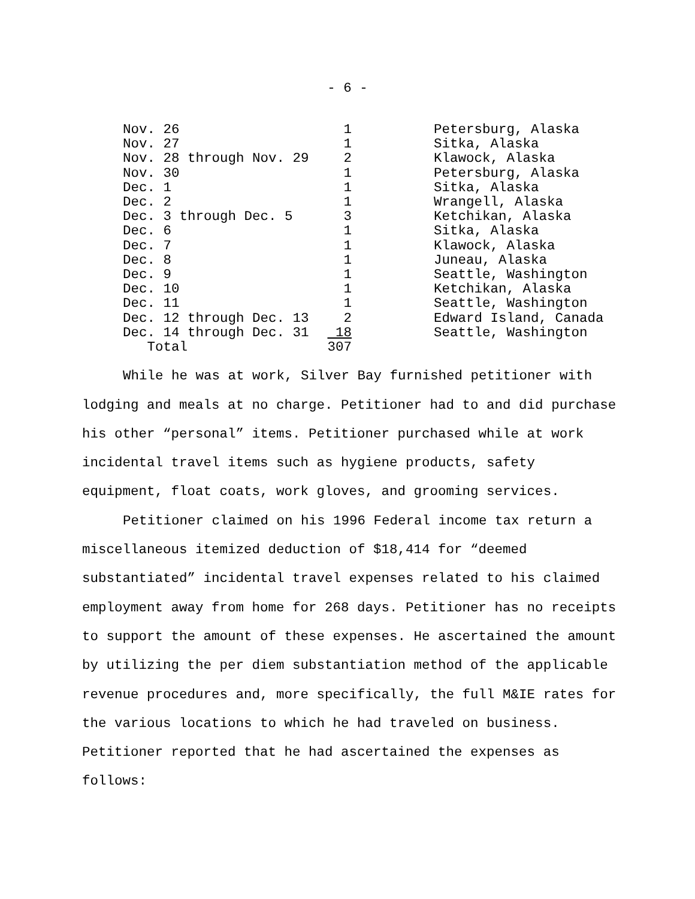- 6 -
| Nov. 26 | 1 | Petersburg, Alaska |
| Nov. 27 | 1 | Sitka, Alaska |
| Nov. 28 through Nov. 29 | 2 | Klawock, Alaska |
| Nov. 30 | 1 | Petersburg, Alaska |
| Dec. 1 | 1 | Sitka, Alaska |
| Dec. 2 | 1 | Wrangell, Alaska |
| Dec. 3 through Dec. 5 | 3 | Ketchikan, Alaska |
| Dec. 6 | 1 | Sitka, Alaska |
| Dec. 7 | 1 | Klawock, Alaska |
| Dec. 8 | 1 | Juneau, Alaska |
| Dec. 9 | 1 | Seattle, Washington |
| Dec. 10 | 1 | Ketchikan, Alaska |
| Dec. 11 | 1 | Seattle, Washington |
| Dec. 12 through Dec. 13 | 2 | Edward Island, Canada |
| Dec. 14 through Dec. 31 | 18 | Seattle, Washington |
| Total | 307 | |
While he was at work, Silver Bay furnished petitioner with lodging and meals at no charge. Petitioner had to and did purchase his other “personal” items. Petitioner purchased while at work incidental travel items such as hygiene products, safety equipment, float coats, work gloves, and grooming services.
Petitioner claimed on his 1996 Federal income tax return a miscellaneous itemized deduction of $18,414 for “deemed substantiated” incidental travel expenses related to his claimed employment away from home for 268 days. Petitioner has no receipts to support the amount of these expenses. He ascertained the amount by utilizing the per diem substantiation method of the applicable revenue procedures and, more specifically, the full M&IE rates for the various locations to which he had traveled on business. Petitioner reported that he had ascertained the expenses as follows: